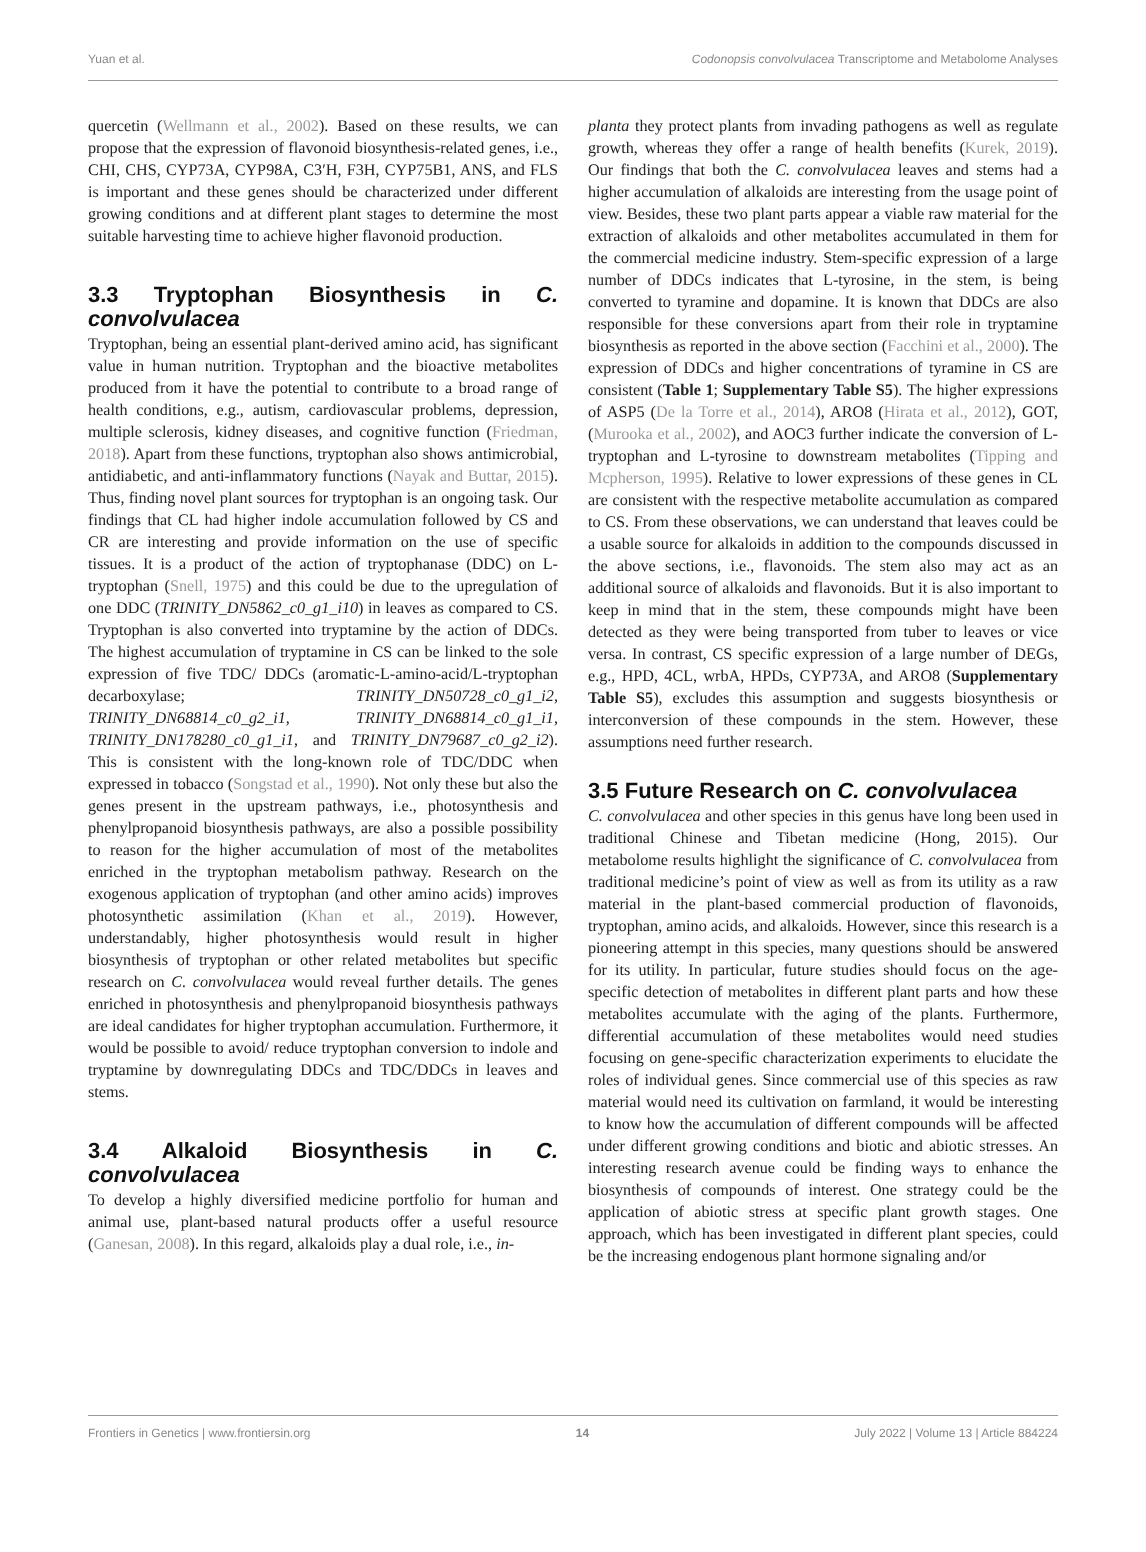Yuan et al. Codonopsis convolvulacea Transcriptome and Metabolome Analyses
quercetin (Wellmann et al., 2002). Based on these results, we can propose that the expression of flavonoid biosynthesis-related genes, i.e., CHI, CHS, CYP73A, CYP98A, C3′H, F3H, CYP75B1, ANS, and FLS is important and these genes should be characterized under different growing conditions and at different plant stages to determine the most suitable harvesting time to achieve higher flavonoid production.
3.3 Tryptophan Biosynthesis in C. convolvulacea
Tryptophan, being an essential plant-derived amino acid, has significant value in human nutrition. Tryptophan and the bioactive metabolites produced from it have the potential to contribute to a broad range of health conditions, e.g., autism, cardiovascular problems, depression, multiple sclerosis, kidney diseases, and cognitive function (Friedman, 2018). Apart from these functions, tryptophan also shows antimicrobial, antidiabetic, and anti-inflammatory functions (Nayak and Buttar, 2015). Thus, finding novel plant sources for tryptophan is an ongoing task. Our findings that CL had higher indole accumulation followed by CS and CR are interesting and provide information on the use of specific tissues. It is a product of the action of tryptophanase (DDC) on L-tryptophan (Snell, 1975) and this could be due to the upregulation of one DDC (TRINITY_DN5862_c0_g1_i10) in leaves as compared to CS. Tryptophan is also converted into tryptamine by the action of DDCs. The highest accumulation of tryptamine in CS can be linked to the sole expression of five TDC/ DDCs (aromatic-L-amino-acid/L-tryptophan decarboxylase; TRINITY_DN50728_c0_g1_i2, TRINITY_DN68814_c0_g2_i1, TRINITY_DN68814_c0_g1_i1, TRINITY_DN178280_c0_g1_i1, and TRINITY_DN79687_c0_g2_i2). This is consistent with the long-known role of TDC/DDC when expressed in tobacco (Songstad et al., 1990). Not only these but also the genes present in the upstream pathways, i.e., photosynthesis and phenylpropanoid biosynthesis pathways, are also a possible possibility to reason for the higher accumulation of most of the metabolites enriched in the tryptophan metabolism pathway. Research on the exogenous application of tryptophan (and other amino acids) improves photosynthetic assimilation (Khan et al., 2019). However, understandably, higher photosynthesis would result in higher biosynthesis of tryptophan or other related metabolites but specific research on C. convolvulacea would reveal further details. The genes enriched in photosynthesis and phenylpropanoid biosynthesis pathways are ideal candidates for higher tryptophan accumulation. Furthermore, it would be possible to avoid/ reduce tryptophan conversion to indole and tryptamine by downregulating DDCs and TDC/DDCs in leaves and stems.
3.4 Alkaloid Biosynthesis in C. convolvulacea
To develop a highly diversified medicine portfolio for human and animal use, plant-based natural products offer a useful resource (Ganesan, 2008). In this regard, alkaloids play a dual role, i.e., in-
planta they protect plants from invading pathogens as well as regulate growth, whereas they offer a range of health benefits (Kurek, 2019). Our findings that both the C. convolvulacea leaves and stems had a higher accumulation of alkaloids are interesting from the usage point of view. Besides, these two plant parts appear a viable raw material for the extraction of alkaloids and other metabolites accumulated in them for the commercial medicine industry. Stem-specific expression of a large number of DDCs indicates that L-tyrosine, in the stem, is being converted to tyramine and dopamine. It is known that DDCs are also responsible for these conversions apart from their role in tryptamine biosynthesis as reported in the above section (Facchini et al., 2000). The expression of DDCs and higher concentrations of tyramine in CS are consistent (Table 1; Supplementary Table S5). The higher expressions of ASP5 (De la Torre et al., 2014), ARO8 (Hirata et al., 2012), GOT, (Murooka et al., 2002), and AOC3 further indicate the conversion of L-tryptophan and L-tyrosine to downstream metabolites (Tipping and Mcpherson, 1995). Relative to lower expressions of these genes in CL are consistent with the respective metabolite accumulation as compared to CS. From these observations, we can understand that leaves could be a usable source for alkaloids in addition to the compounds discussed in the above sections, i.e., flavonoids. The stem also may act as an additional source of alkaloids and flavonoids. But it is also important to keep in mind that in the stem, these compounds might have been detected as they were being transported from tuber to leaves or vice versa. In contrast, CS specific expression of a large number of DEGs, e.g., HPD, 4CL, wrbA, HPDs, CYP73A, and ARO8 (Supplementary Table S5), excludes this assumption and suggests biosynthesis or interconversion of these compounds in the stem. However, these assumptions need further research.
3.5 Future Research on C. convolvulacea
C. convolvulacea and other species in this genus have long been used in traditional Chinese and Tibetan medicine (Hong, 2015). Our metabolome results highlight the significance of C. convolvulacea from traditional medicine’s point of view as well as from its utility as a raw material in the plant-based commercial production of flavonoids, tryptophan, amino acids, and alkaloids. However, since this research is a pioneering attempt in this species, many questions should be answered for its utility. In particular, future studies should focus on the age-specific detection of metabolites in different plant parts and how these metabolites accumulate with the aging of the plants. Furthermore, differential accumulation of these metabolites would need studies focusing on gene-specific characterization experiments to elucidate the roles of individual genes. Since commercial use of this species as raw material would need its cultivation on farmland, it would be interesting to know how the accumulation of different compounds will be affected under different growing conditions and biotic and abiotic stresses. An interesting research avenue could be finding ways to enhance the biosynthesis of compounds of interest. One strategy could be the application of abiotic stress at specific plant growth stages. One approach, which has been investigated in different plant species, could be the increasing endogenous plant hormone signaling and/or
Frontiers in Genetics | www.frontiersin.org 14 July 2022 | Volume 13 | Article 884224